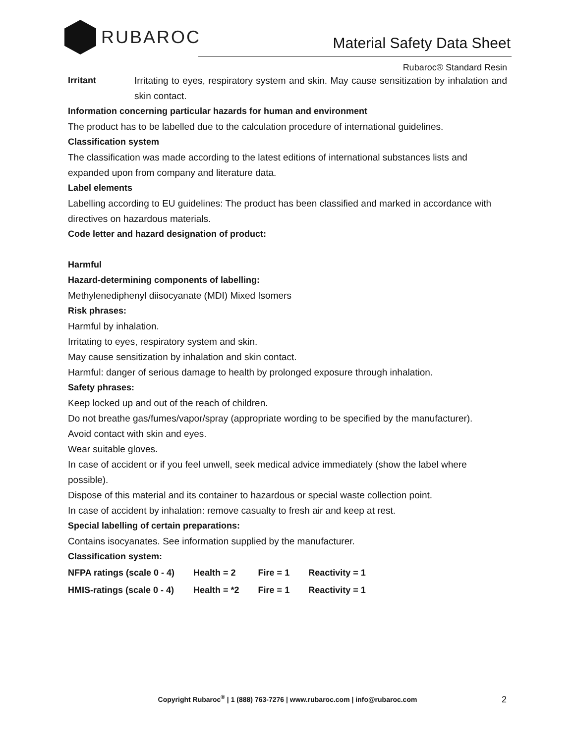RUBAROC
Material Safety Data Sheet
Rubaroc® Standard Resin
Irritant Irritating to eyes, respiratory system and skin. May cause sensitization by inhalation and skin contact.
Information concerning particular hazards for human and environment
The product has to be labelled due to the calculation procedure of international guidelines.
Classification system
The classification was made according to the latest editions of international substances lists and expanded upon from company and literature data.
Label elements
Labelling according to EU guidelines: The product has been classified and marked in accordance with directives on hazardous materials.
Code letter and hazard designation of product:
Harmful
Hazard-determining components of labelling:
Methylenediphenyl diisocyanate (MDI) Mixed Isomers
Risk phrases:
Harmful by inhalation.
Irritating to eyes, respiratory system and skin.
May cause sensitization by inhalation and skin contact.
Harmful: danger of serious damage to health by prolonged exposure through inhalation.
Safety phrases:
Keep locked up and out of the reach of children.
Do not breathe gas/fumes/vapor/spray (appropriate wording to be specified by the manufacturer).
Avoid contact with skin and eyes.
Wear suitable gloves.
In case of accident or if you feel unwell, seek medical advice immediately (show the label where possible).
Dispose of this material and its container to hazardous or special waste collection point.
In case of accident by inhalation: remove casualty to fresh air and keep at rest.
Special labelling of certain preparations:
Contains isocyanates. See information supplied by the manufacturer.
Classification system:
| NFPA ratings (scale 0 - 4) | Health = 2 | Fire = 1 | Reactivity = 1 |
| HMIS-ratings (scale 0 - 4) | Health = *2 | Fire = 1 | Reactivity = 1 |
Copyright Rubaroc<sup>®</sup> | 1 (888) 763-7276 | www.rubaroc.com | info@rubaroc.com 2